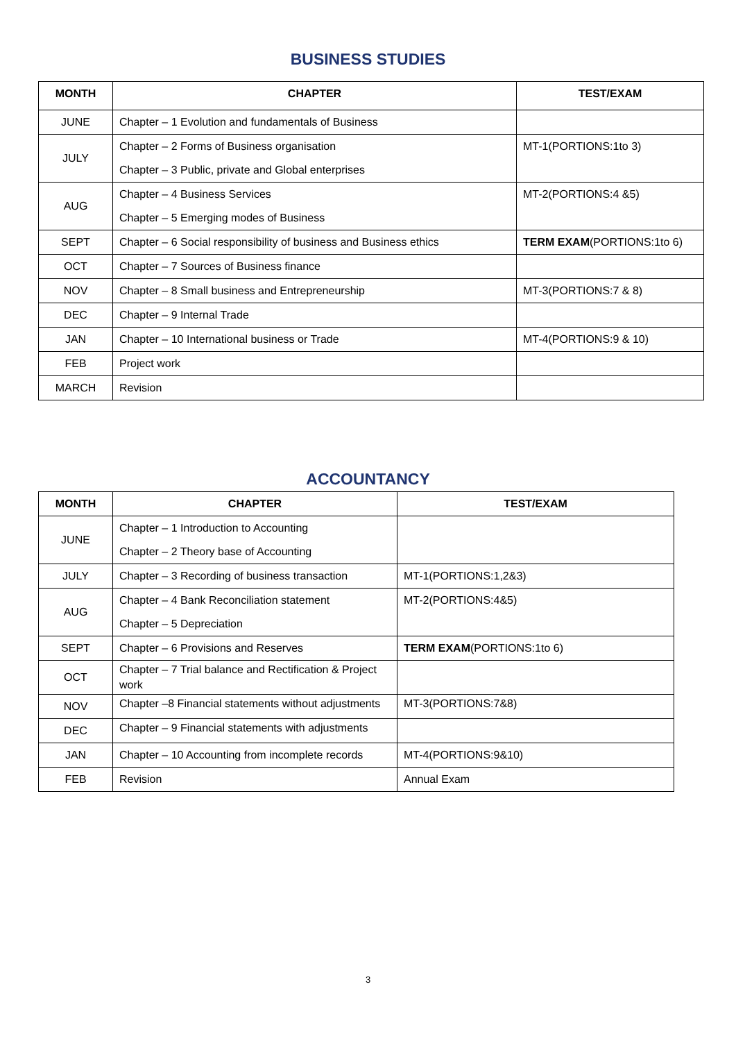BUSINESS STUDIES
| MONTH | CHAPTER | TEST/EXAM |
| --- | --- | --- |
| JUNE | Chapter – 1 Evolution and fundamentals of Business | |
| JULY | Chapter – 2 Forms of Business organisation Chapter – 3 Public, private and Global enterprises | MT-1(PORTIONS:1to 3) |
| AUG | Chapter – 4 Business Services Chapter – 5 Emerging modes of Business | MT-2(PORTIONS:4 &5) |
| SEPT | Chapter – 6 Social responsibility of business and Business ethics | TERM EXAM (PORTIONS:1to 6) |
| OCT | Chapter – 7 Sources of Business finance | |
| NOV | Chapter – 8 Small business and Entrepreneurship | MT-3(PORTIONS:7 & 8) |
| DEC | Chapter – 9 Internal Trade | |
| JAN | Chapter – 10 International business or Trade | MT-4(PORTIONS:9 & 10) |
| FEB | Project work | |
| MARCH | Revision | |
ACCOUNTANCY
| MONTH | CHAPTER | TEST/EXAM |
| --- | --- | --- |
| JUNE | Chapter – 1 Introduction to Accounting Chapter – 2 Theory base of Accounting | |
| JULY | Chapter – 3 Recording of business transaction | MT-1(PORTIONS:1,2&3) |
| AUG | Chapter – 4 Bank Reconciliation statement Chapter – 5 Depreciation | MT-2(PORTIONS:4&5) |
| SEPT | Chapter – 6 Provisions and Reserves | TERM EXAM (PORTIONS:1to 6) |
| OCT | Chapter – 7 Trial balance and Rectification & Project work | |
| NOV | Chapter –8 Financial statements without adjustments | MT-3(PORTIONS:7&8) |
| DEC | Chapter – 9 Financial statements with adjustments | |
| JAN | Chapter – 10 Accounting from incomplete records | MT-4(PORTIONS:9&10) |
| FEB | Revision | Annual Exam |
3